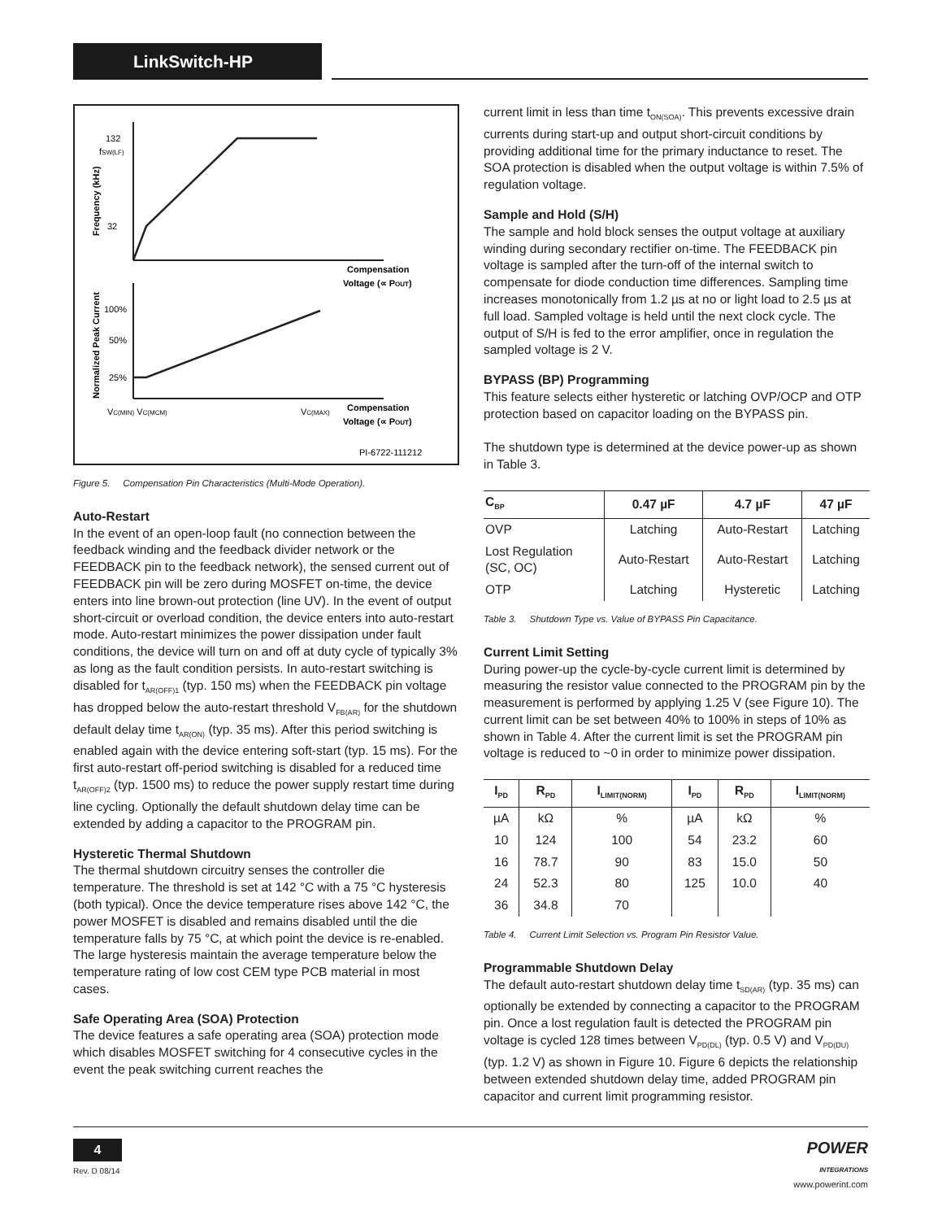LinkSwitch-HP
132
32
100%
50%
25%
fSW(LF)
Compensation
Voltage (∝ POUT)
Compensation
Voltage (∝ POUT)
VC(MIN) VC(MCM)
VC(MAX)
PI-6722-111212
Frequency (kHz)
Normalized Peak Current
Figure 5. Compensation Pin Characteristics (Multi-Mode Operation).
Auto-Restart
In the event of an open-loop fault (no connection between the feedback winding and the feedback divider network or the FEEDBACK pin to the feedback network), the sensed current out of FEEDBACK pin will be zero during MOSFET on-time, the device enters into line brown-out protection (line UV). In the event of output short-circuit or overload condition, the device enters into auto-restart mode. Auto-restart minimizes the power dissipation under fault conditions, the device will turn on and off at duty cycle of typically 3% as long as the fault condition persists. In auto-restart switching is disabled for t<sub>AR(OFF)1</sub> (typ. 150 ms) when the FEEDBACK pin voltage has dropped below the auto-restart threshold V<sub>FB(AR)</sub> for the shutdown default delay time t<sub>AR(ON)</sub> (typ. 35 ms). After this period switching is enabled again with the device entering soft-start (typ. 15 ms). For the first auto-restart off-period switching is disabled for a reduced time t<sub>AR(OFF)2</sub> (typ. 1500 ms) to reduce the power supply restart time during line cycling. Optionally the default shutdown delay time can be extended by adding a capacitor to the PROGRAM pin.
Hysteretic Thermal Shutdown
The thermal shutdown circuitry senses the controller die temperature. The threshold is set at 142 °C with a 75 °C hysteresis (both typical). Once the device temperature rises above 142 °C, the power MOSFET is disabled and remains disabled until the die temperature falls by 75 °C, at which point the device is re-enabled. The large hysteresis maintain the average temperature below the temperature rating of low cost CEM type PCB material in most cases.
Safe Operating Area (SOA) Protection
The device features a safe operating area (SOA) protection mode which disables MOSFET switching for 4 consecutive cycles in the event the peak switching current reaches the
current limit in less than time t<sub>ON(SOA)</sub>. This prevents excessive drain currents during start-up and output short-circuit conditions by providing additional time for the primary inductance to reset. The SOA protection is disabled when the output voltage is within 7.5% of regulation voltage.
Sample and Hold (S/H)
The sample and hold block senses the output voltage at auxiliary winding during secondary rectifier on-time. The FEEDBACK pin voltage is sampled after the turn-off of the internal switch to compensate for diode conduction time differences. Sampling time increases monotonically from 1.2 µs at no or light load to 2.5 µs at full load. Sampled voltage is held until the next clock cycle. The output of S/H is fed to the error amplifier, once in regulation the sampled voltage is 2 V.
BYPASS (BP) Programming
This feature selects either hysteretic or latching OVP/OCP and OTP protection based on capacitor loading on the BYPASS pin.
The shutdown type is determined at the device power-up as shown in Table 3.
| C<sub>BP</sub> | 0.47 µF | 4.7 µF | 47 µF |
| --- | --- | --- | --- |
| OVP | Latching | Auto-Restart | Latching |
| Lost Regulation (SC, OC) | Auto-Restart | Auto-Restart | Latching |
| OTP | Latching | Hysteretic | Latching |
Table 3. Shutdown Type vs. Value of BYPASS Pin Capacitance.
Current Limit Setting
During power-up the cycle-by-cycle current limit is determined by measuring the resistor value connected to the PROGRAM pin by the measurement is performed by applying 1.25 V (see Figure 10). The current limit can be set between 40% to 100% in steps of 10% as shown in Table 4. After the current limit is set the PROGRAM pin voltage is reduced to ~0 in order to minimize power dissipation.
| I<sub>PD</sub> | R<sub>PD</sub> | I<sub>LIMIT(NORM)</sub> | I<sub>PD</sub> | R<sub>PD</sub> | I<sub>LIMIT(NORM)</sub> |
| --- | --- | --- | --- | --- | --- |
| µA | kΩ | % | µA | kΩ | % |
| 10 | 124 | 100 | 54 | 23.2 | 60 |
| 16 | 78.7 | 90 | 83 | 15.0 | 50 |
| 24 | 52.3 | 80 | 125 | 10.0 | 40 |
| 36 | 34.8 | 70 | | | |
Table 4. Current Limit Selection vs. Program Pin Resistor Value.
Programmable Shutdown Delay
The default auto-restart shutdown delay time t<sub>SD(AR)</sub> (typ. 35 ms) can optionally be extended by connecting a capacitor to the PROGRAM pin. Once a lost regulation fault is detected the PROGRAM pin voltage is cycled 128 times between V<sub>PD(DL)</sub> (typ. 0.5 V) and V<sub>PD(DU)</sub> (typ. 1.2 V) as shown in Figure 10. Figure 6 depicts the relationship between extended shutdown delay time, added PROGRAM pin capacitor and current limit programming resistor.
4
Rev. D 08/14
POWER
INTEGRATIONS
www.powerint.com